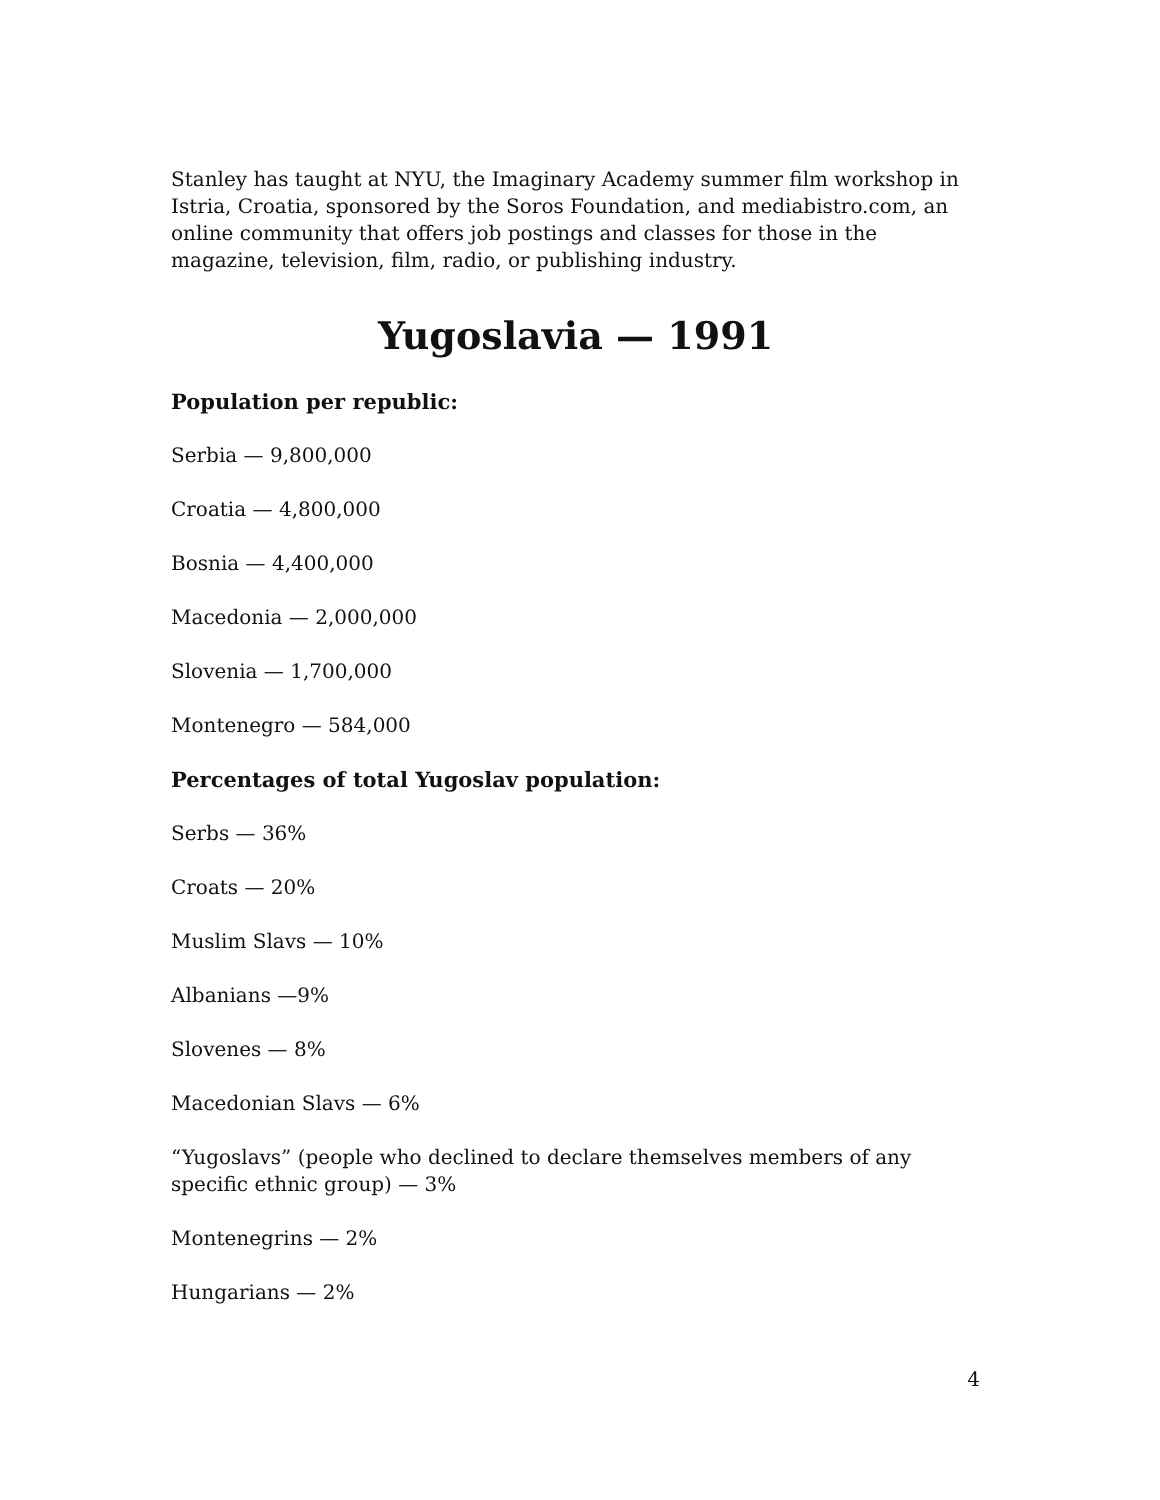Stanley has taught at NYU, the Imaginary Academy summer film workshop in Istria, Croatia, sponsored by the Soros Foundation, and mediabistro.com, an online community that offers job postings and classes for those in the magazine, television, film, radio, or publishing industry.
Yugoslavia — 1991
Population per republic:
Serbia — 9,800,000
Croatia — 4,800,000
Bosnia — 4,400,000
Macedonia — 2,000,000
Slovenia — 1,700,000
Montenegro — 584,000
Percentages of total Yugoslav population:
Serbs — 36%
Croats — 20%
Muslim Slavs — 10%
Albanians —9%
Slovenes — 8%
Macedonian Slavs — 6%
“Yugoslavs” (people who declined to declare themselves members of any specific ethnic group) — 3%
Montenegrins — 2%
Hungarians — 2%
4